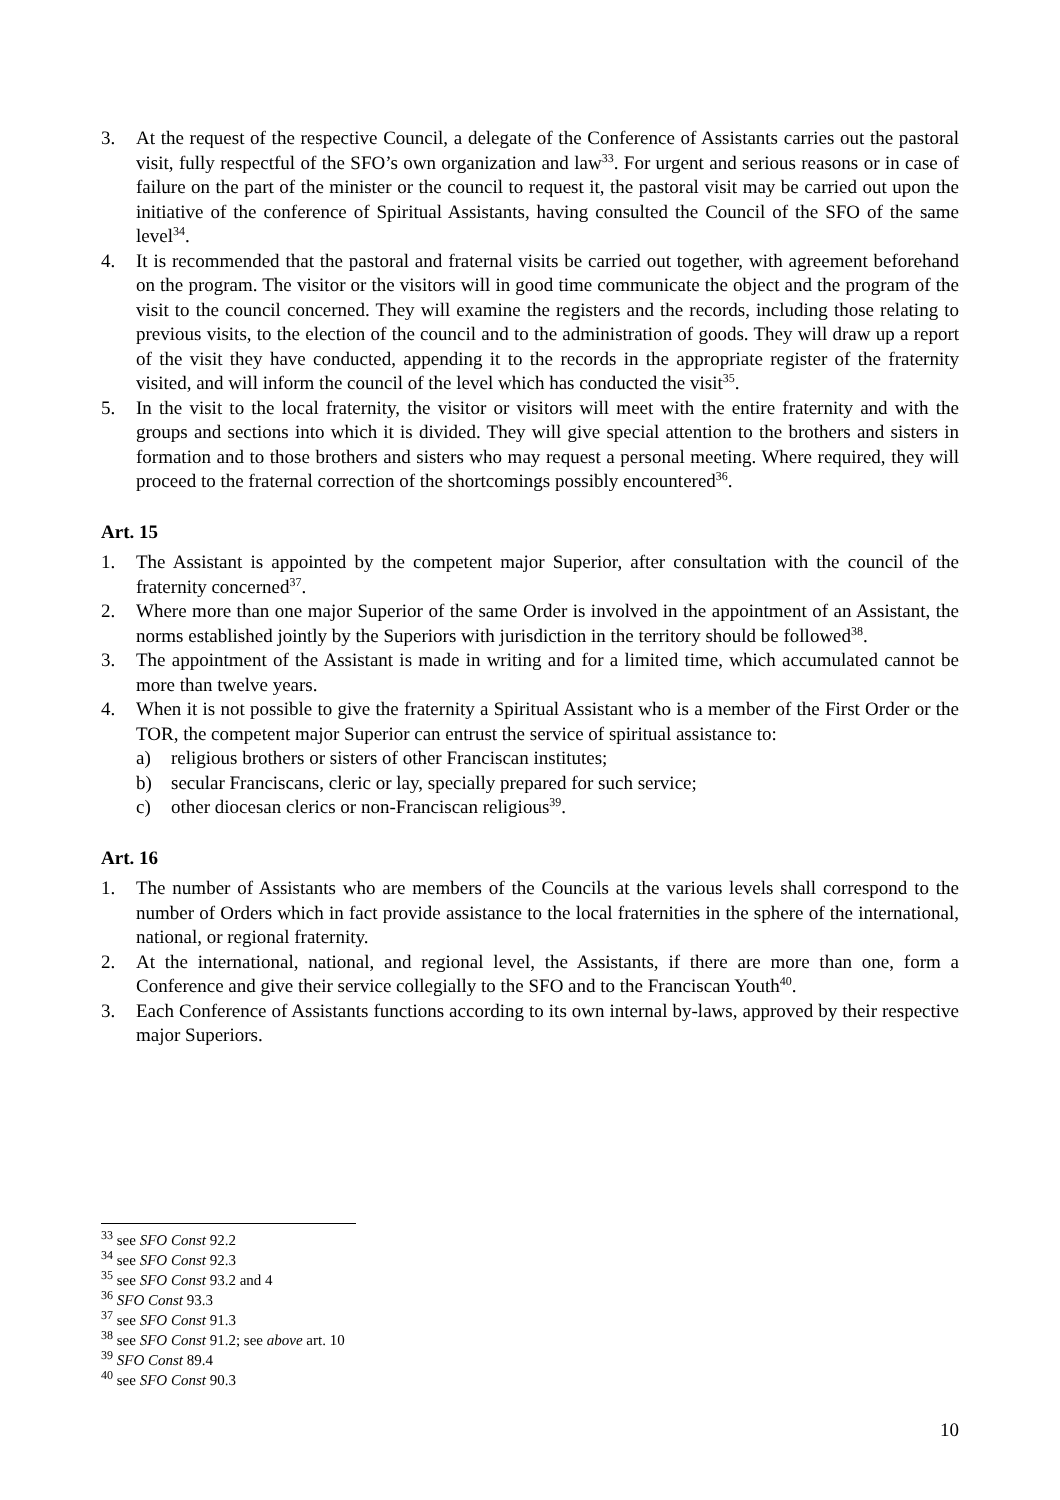3. At the request of the respective Council, a delegate of the Conference of Assistants carries out the pastoral visit, fully respectful of the SFO’s own organization and law<sup>33</sup>. For urgent and serious reasons or in case of failure on the part of the minister or the council to request it, the pastoral visit may be carried out upon the initiative of the conference of Spiritual Assistants, having consulted the Council of the SFO of the same level<sup>34</sup>.
4. It is recommended that the pastoral and fraternal visits be carried out together, with agreement beforehand on the program. The visitor or the visitors will in good time communicate the object and the program of the visit to the council concerned. They will examine the registers and the records, including those relating to previous visits, to the election of the council and to the administration of goods. They will draw up a report of the visit they have conducted, appending it to the records in the appropriate register of the fraternity visited, and will inform the council of the level which has conducted the visit<sup>35</sup>.
5. In the visit to the local fraternity, the visitor or visitors will meet with the entire fraternity and with the groups and sections into which it is divided. They will give special attention to the brothers and sisters in formation and to those brothers and sisters who may request a personal meeting. Where required, they will proceed to the fraternal correction of the shortcomings possibly encountered<sup>36</sup>.
Art. 15
1. The Assistant is appointed by the competent major Superior, after consultation with the council of the fraternity concerned<sup>37</sup>.
2. Where more than one major Superior of the same Order is involved in the appointment of an Assistant, the norms established jointly by the Superiors with jurisdiction in the territory should be followed<sup>38</sup>.
3. The appointment of the Assistant is made in writing and for a limited time, which accumulated cannot be more than twelve years.
4. When it is not possible to give the fraternity a Spiritual Assistant who is a member of the First Order or the TOR, the competent major Superior can entrust the service of spiritual assistance to:
a) religious brothers or sisters of other Franciscan institutes;
b) secular Franciscans, cleric or lay, specially prepared for such service;
c) other diocesan clerics or non-Franciscan religious<sup>39</sup>.
Art. 16
1. The number of Assistants who are members of the Councils at the various levels shall correspond to the number of Orders which in fact provide assistance to the local fraternities in the sphere of the international, national, or regional fraternity.
2. At the international, national, and regional level, the Assistants, if there are more than one, form a Conference and give their service collegially to the SFO and to the Franciscan Youth<sup>40</sup>.
3. Each Conference of Assistants functions according to its own internal by-laws, approved by their respective major Superiors.
<sup>33</sup> see SFO Const 92.2
<sup>34</sup> see SFO Const 92.3
<sup>35</sup> see SFO Const 93.2 and 4
<sup>36</sup> SFO Const 93.3
<sup>37</sup> see SFO Const 91.3
<sup>38</sup> see SFO Const 91.2; see above art. 10
<sup>39</sup> SFO Const 89.4
<sup>40</sup> see SFO Const 90.3
10